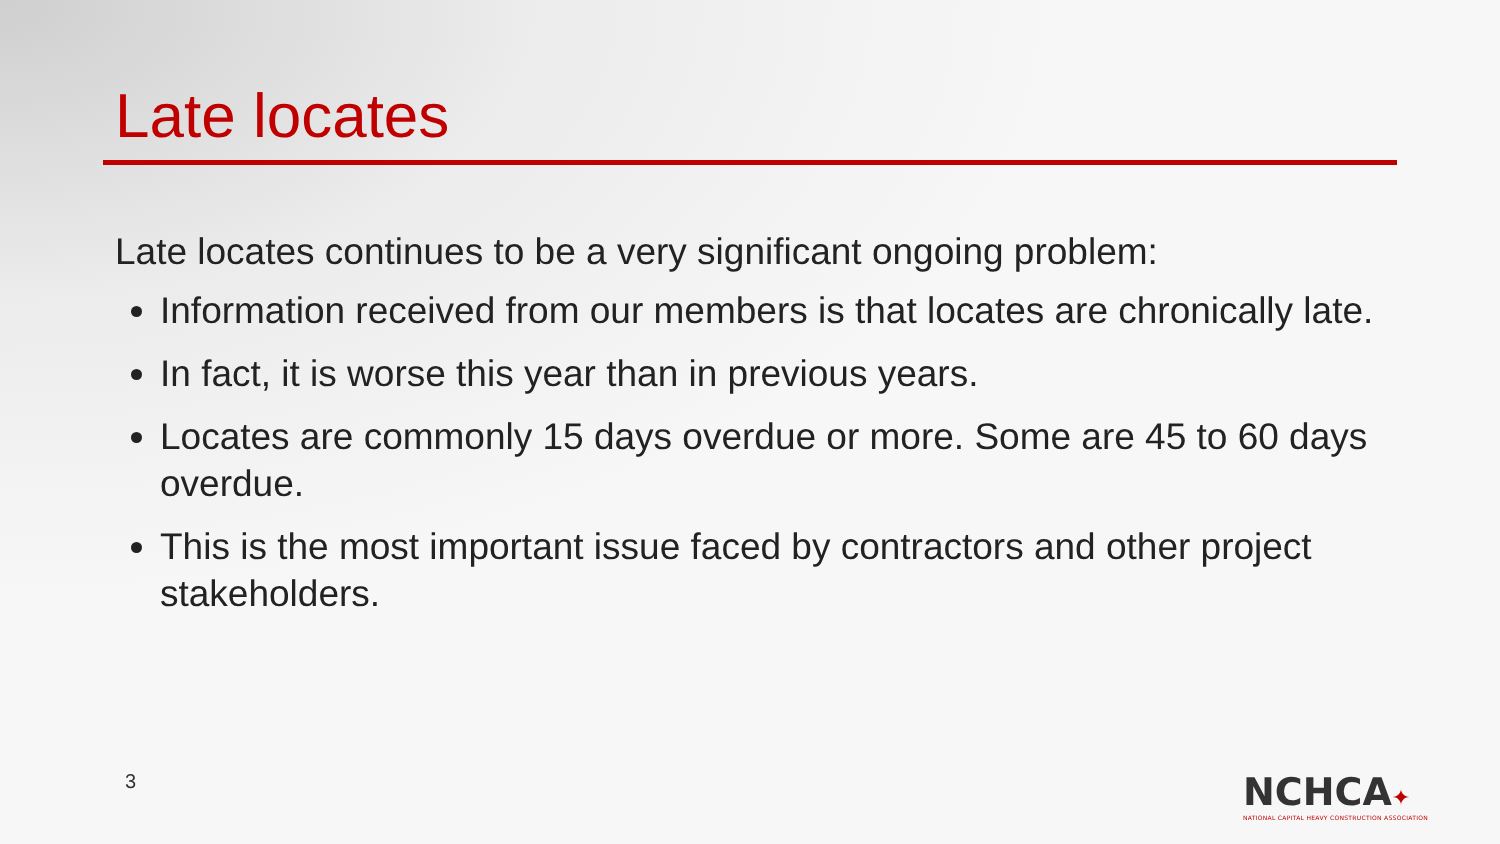Late locates
Late locates continues to be a very significant ongoing problem:
Information received from our members is that locates are chronically late.
In fact, it is worse this year than in previous years.
Locates are commonly 15 days overdue or more. Some are 45 to 60 days overdue.
This is the most important issue faced by contractors and other project stakeholders.
3
NCHCA✦
NATIONAL CAPITAL HEAVY CONSTRUCTION ASSOCIATION